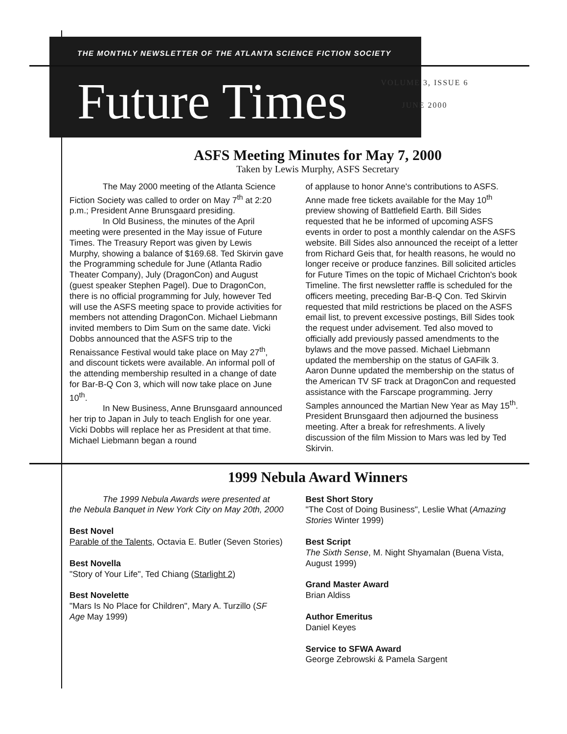THE MONTHLY NEWSLETTER OF THE ATLANTA SCIENCE FICTION SOCIETY
Future Times
VOLUME 3, ISSUE 6
JUNE 2000
ASFS Meeting Minutes for May 7, 2000
Taken by Lewis Murphy, ASFS Secretary
The May 2000 meeting of the Atlanta Science Fiction Society was called to order on May 7<sup>th</sup> at 2:20 p.m.; President Anne Brunsgaard presiding.
In Old Business, the minutes of the April meeting were presented in the May issue of Future Times. The Treasury Report was given by Lewis Murphy, showing a balance of $169.68. Ted Skirvin gave the Programming schedule for June (Atlanta Radio Theater Company), July (DragonCon) and August (guest speaker Stephen Pagel). Due to DragonCon, there is no official programming for July, however Ted will use the ASFS meeting space to provide activities for members not attending DragonCon. Michael Liebmann invited members to Dim Sum on the same date. Vicki Dobbs announced that the ASFS trip to the Renaissance Festival would take place on May 27<sup>th</sup>, and discount tickets were available. An informal poll of the attending membership resulted in a change of date for Bar-B-Q Con 3, which will now take place on June 10<sup>th</sup>.
In New Business, Anne Brunsgaard announced her trip to Japan in July to teach English for one year. Vicki Dobbs will replace her as President at that time. Michael Liebmann began a round
of applause to honor Anne's contributions to ASFS. Anne made free tickets available for the May 10<sup>th</sup> preview showing of Battlefield Earth. Bill Sides requested that he be informed of upcoming ASFS events in order to post a monthly calendar on the ASFS website. Bill Sides also announced the receipt of a letter from Richard Geis that, for health reasons, he would no longer receive or produce fanzines. Bill solicited articles for Future Times on the topic of Michael Crichton's book Timeline. The first newsletter raffle is scheduled for the officers meeting, preceding Bar-B-Q Con. Ted Skirvin requested that mild restrictions be placed on the ASFS email list, to prevent excessive postings, Bill Sides took the request under advisement. Ted also moved to officially add previously passed amendments to the bylaws and the move passed. Michael Liebmann updated the membership on the status of GAFilk 3. Aaron Dunne updated the membership on the status of the American TV SF track at DragonCon and requested assistance with the Farscape programming. Jerry Samples announced the Martian New Year as May 15<sup>th</sup>. President Brunsgaard then adjourned the business meeting. After a break for refreshments. A lively discussion of the film Mission to Mars was led by Ted Skirvin.
1999 Nebula Award Winners
The 1999 Nebula Awards were presented at the Nebula Banquet in New York City on May 20th, 2000
Best Novel
Parable of the Talents, Octavia E. Butler (Seven Stories)
Best Novella
"Story of Your Life", Ted Chiang (Starlight 2)
Best Novelette
"Mars Is No Place for Children", Mary A. Turzillo (SF Age May 1999)
Best Short Story
"The Cost of Doing Business", Leslie What (Amazing Stories Winter 1999)
Best Script
The Sixth Sense, M. Night Shyamalan (Buena Vista, August 1999)
Grand Master Award
Brian Aldiss
Author Emeritus
Daniel Keyes
Service to SFWA Award
George Zebrowski & Pamela Sargent